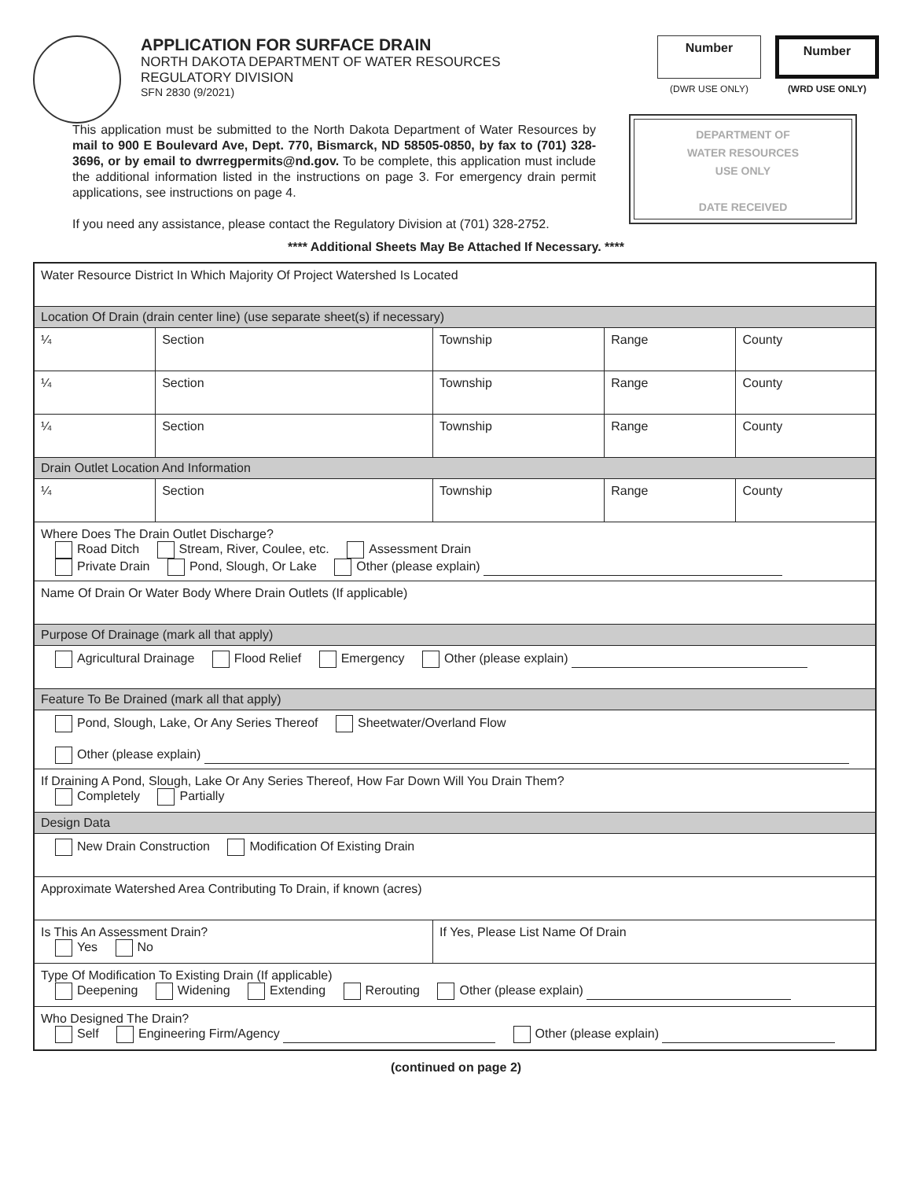APPLICATION FOR SURFACE DRAIN
NORTH DAKOTA DEPARTMENT OF WATER RESOURCES
REGULATORY DIVISION
SFN 2830 (9/2021)
Number
(DWR USE ONLY)
Number
(WRD USE ONLY)
This application must be submitted to the North Dakota Department of Water Resources by mail to 900 E Boulevard Ave, Dept. 770, Bismarck, ND 58505-0850, by fax to (701) 328-3696, or by email to dwrregpermits@nd.gov. To be complete, this application must include the additional information listed in the instructions on page 3. For emergency drain permit applications, see instructions on page 4.
If you need any assistance, please contact the Regulatory Division at (701) 328-2752.
DEPARTMENT OF
WATER RESOURCES
USE ONLY
DATE RECEIVED
**** Additional Sheets May Be Attached If Necessary. ****
| Water Resource District In Which Majority Of Project Watershed Is Located | | | | |
| Location Of Drain (drain center line) (use separate sheet(s) if necessary) | | | | |
| ¼ | Section | Township | Range | County |
| ¼ | Section | Township | Range | County |
| ¼ | Section | Township | Range | County |
| Drain Outlet Location And Information | | | | |
| ¼ | Section | Township | Range | County |
| Where Does The Drain Outlet Discharge? Road Ditch Stream, River, Coulee, etc. Assessment Drain Private Drain Pond, Slough, Or Lake Other (please explain) | | | | |
| Name Of Drain Or Water Body Where Drain Outlets (If applicable) | | | | |
| Purpose Of Drainage (mark all that apply) | | | | |
| Agricultural Drainage Flood Relief Emergency Other (please explain) | | | | |
| Feature To Be Drained (mark all that apply) | | | | |
| Pond, Slough, Lake, Or Any Series Thereof Sheetwater/Overland Flow Other (please explain) | | | | |
| If Draining A Pond, Slough, Lake Or Any Series Thereof, How Far Down Will You Drain Them? Completely Partially | | | | |
| Design Data | | | | |
| New Drain Construction Modification Of Existing Drain | | | | |
| Approximate Watershed Area Contributing To Drain, if known (acres) | | | | |
| Is This An Assessment Drain? Yes No | | If Yes, Please List Name Of Drain | | |
| Type Of Modification To Existing Drain (If applicable) Deepening Widening Extending Rerouting Other (please explain) | | | | |
| Who Designed The Drain? Self Engineering Firm/Agency Other (please explain) | | | | |
(continued on page 2)